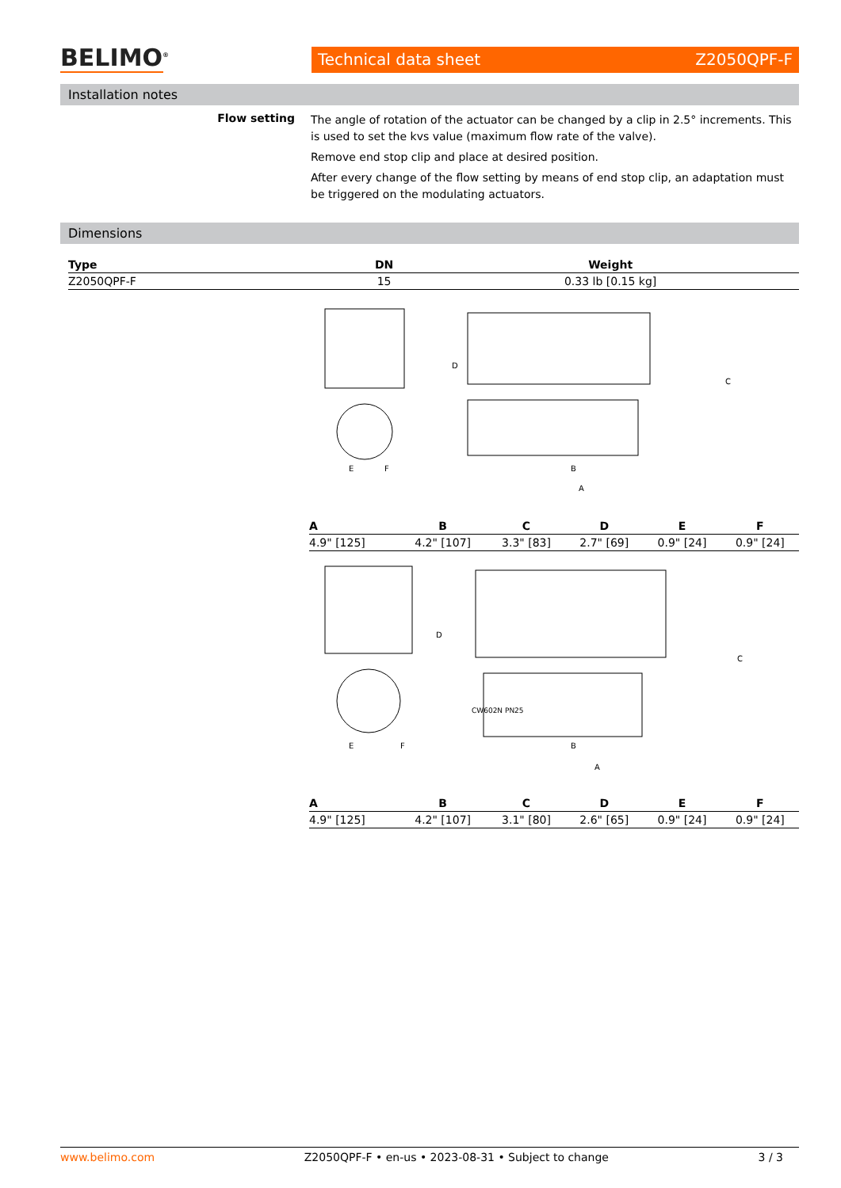BELIMO<sup>®</sup>
Technical data sheet Z2050QPF-F
Installation notes
Flow setting
The angle of rotation of the actuator can be changed by a clip in 2.5° increments. This is used to set the kvs value (maximum flow rate of the valve).
Remove end stop clip and place at desired position.
After every change of the flow setting by means of end stop clip, an adaptation must be triggered on the modulating actuators.
Dimensions
| Type | DN | Weight |
| --- | --- | --- |
| Z2050QPF-F | 15 | 0.33 lb [0.15 kg] |
E
F
D
C
B
A
| A | B | C | D | E | F |
| --- | --- | --- | --- | --- | --- |
| 4.9" [125] | 4.2" [107] | 3.3" [83] | 2.7" [69] | 0.9" [24] | 0.9" [24] |
CW602N PN25
E
F
D
C
B
A
| A | B | C | D | E | F |
| --- | --- | --- | --- | --- | --- |
| 4.9" [125] | 4.2" [107] | 3.1" [80] | 2.6" [65] | 0.9" [24] | 0.9" [24] |
www.belimo.com Z2050QPF-F • en-us • 2023-08-31 • Subject to change 3 / 3